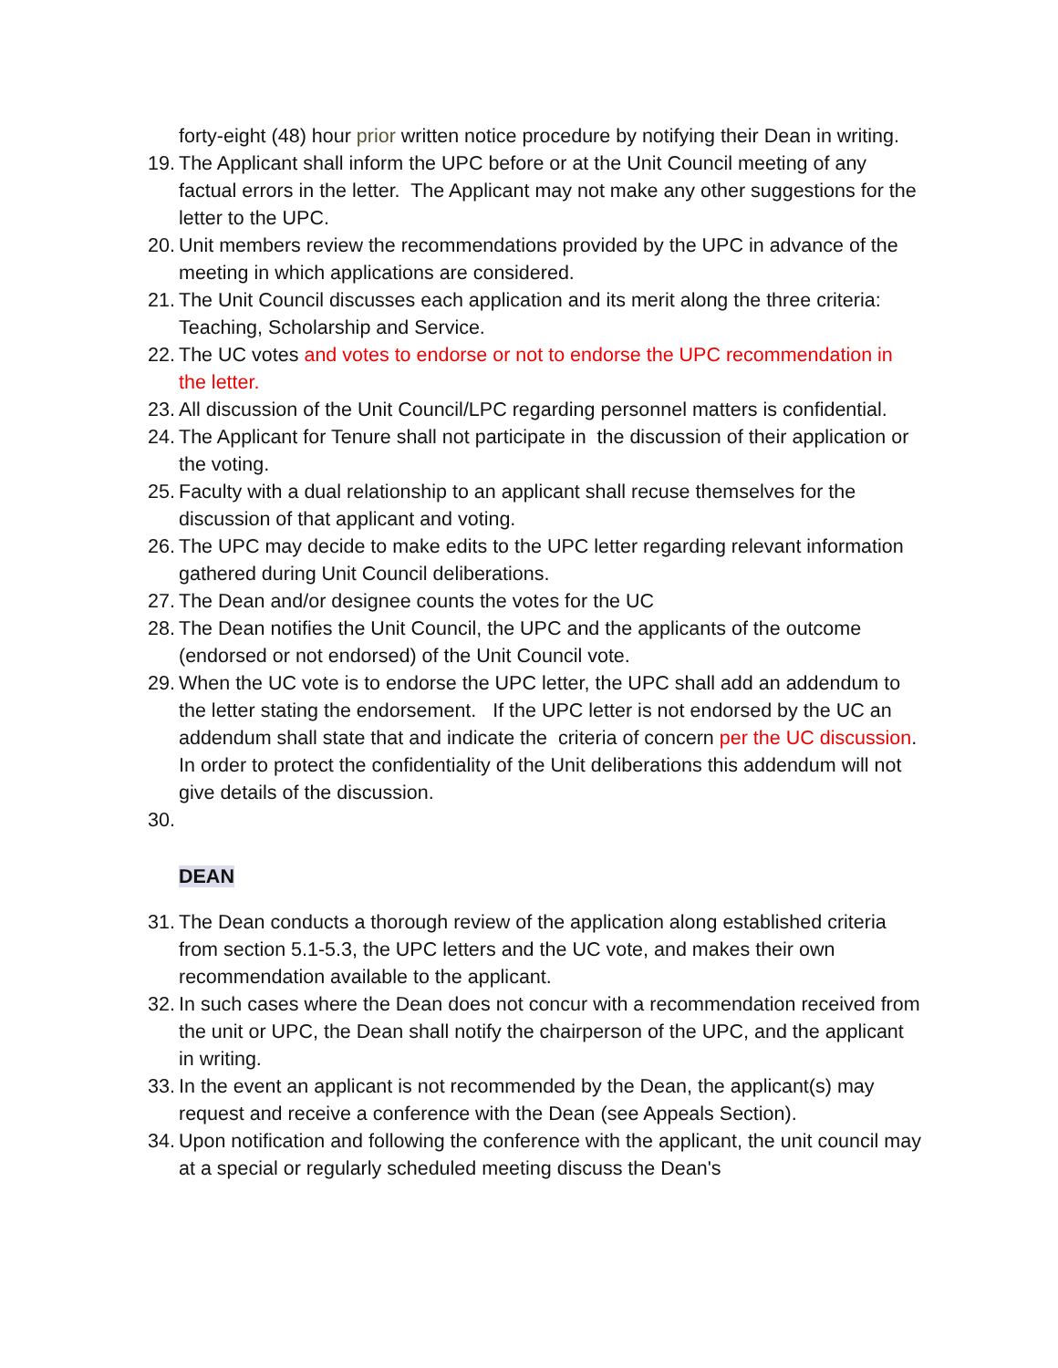forty-eight (48) hour prior written notice procedure by notifying their Dean in writing.
19. The Applicant shall inform the UPC before or at the Unit Council meeting of any factual errors in the letter. The Applicant may not make any other suggestions for the letter to the UPC.
20. Unit members review the recommendations provided by the UPC in advance of the meeting in which applications are considered.
21. The Unit Council discusses each application and its merit along the three criteria: Teaching, Scholarship and Service.
22. The UC votes and votes to endorse or not to endorse the UPC recommendation in the letter.
23. All discussion of the Unit Council/LPC regarding personnel matters is confidential.
24. The Applicant for Tenure shall not participate in the discussion of their application or the voting.
25. Faculty with a dual relationship to an applicant shall recuse themselves for the discussion of that applicant and voting.
26. The UPC may decide to make edits to the UPC letter regarding relevant information gathered during Unit Council deliberations.
27. The Dean and/or designee counts the votes for the UC
28. The Dean notifies the Unit Council, the UPC and the applicants of the outcome (endorsed or not endorsed) of the Unit Council vote.
29. When the UC vote is to endorse the UPC letter, the UPC shall add an addendum to the letter stating the endorsement. If the UPC letter is not endorsed by the UC an addendum shall state that and indicate the criteria of concern per the UC discussion. In order to protect the confidentiality of the Unit deliberations this addendum will not give details of the discussion.
30.
DEAN
31. The Dean conducts a thorough review of the application along established criteria from section 5.1-5.3, the UPC letters and the UC vote, and makes their own recommendation available to the applicant.
32. In such cases where the Dean does not concur with a recommendation received from the unit or UPC, the Dean shall notify the chairperson of the UPC, and the applicant in writing.
33. In the event an applicant is not recommended by the Dean, the applicant(s) may request and receive a conference with the Dean (see Appeals Section).
34. Upon notification and following the conference with the applicant, the unit council may at a special or regularly scheduled meeting discuss the Dean's